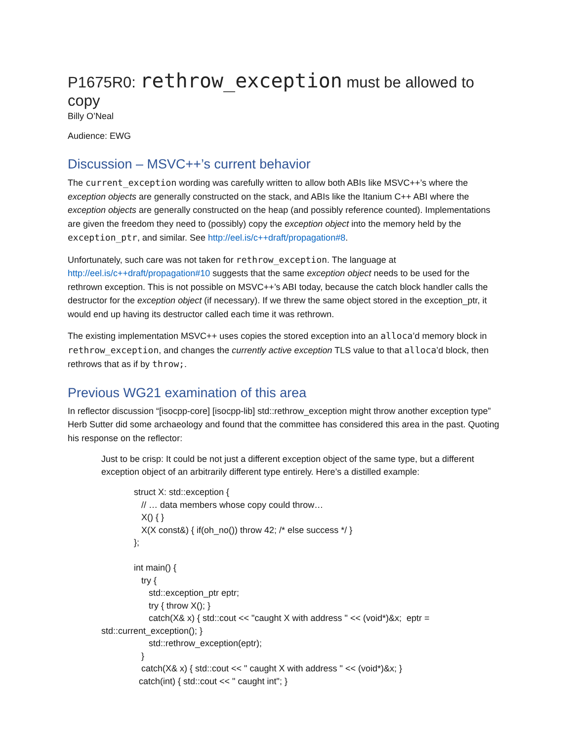P1675R0: rethrow_exception must be allowed to copy
Billy O’Neal
Audience: EWG
Discussion – MSVC++’s current behavior
The current_exception wording was carefully written to allow both ABIs like MSVC++’s where the exception objects are generally constructed on the stack, and ABIs like the Itanium C++ ABI where the exception objects are generally constructed on the heap (and possibly reference counted). Implementations are given the freedom they need to (possibly) copy the exception object into the memory held by the exception_ptr, and similar. See http://eel.is/c++draft/propagation#8.
Unfortunately, such care was not taken for rethrow_exception. The language at http://eel.is/c++draft/propagation#10 suggests that the same exception object needs to be used for the rethrown exception. This is not possible on MSVC++’s ABI today, because the catch block handler calls the destructor for the exception object (if necessary). If we threw the same object stored in the exception_ptr, it would end up having its destructor called each time it was rethrown.
The existing implementation MSVC++ uses copies the stored exception into an alloca’d memory block in rethrow_exception, and changes the currently active exception TLS value to that alloca’d block, then rethrows that as if by throw;.
Previous WG21 examination of this area
In reflector discussion “[isocpp-core] [isocpp-lib] std::rethrow_exception might throw another exception type” Herb Sutter did some archaeology and found that the committee has considered this area in the past. Quoting his response on the reflector:
Just to be crisp: It could be not just a different exception object of the same type, but a different exception object of an arbitrarily different type entirely. Here’s a distilled example:
struct X: std::exception { // … data members whose copy could throw… X() { } X(X const&) { if(oh_no()) throw 42; /* else success */ } }; int main() { try { std::exception_ptr eptr; try { throw X(); } catch(X& x) { std::cout << "caught X with address " << (void*)&x; eptr =
std::current_exception(); }
std::rethrow_exception(eptr); } catch(X& x) { std::cout << " caught X with address " << (void*)&x; } catch(int) { std::cout << " caught int"; }